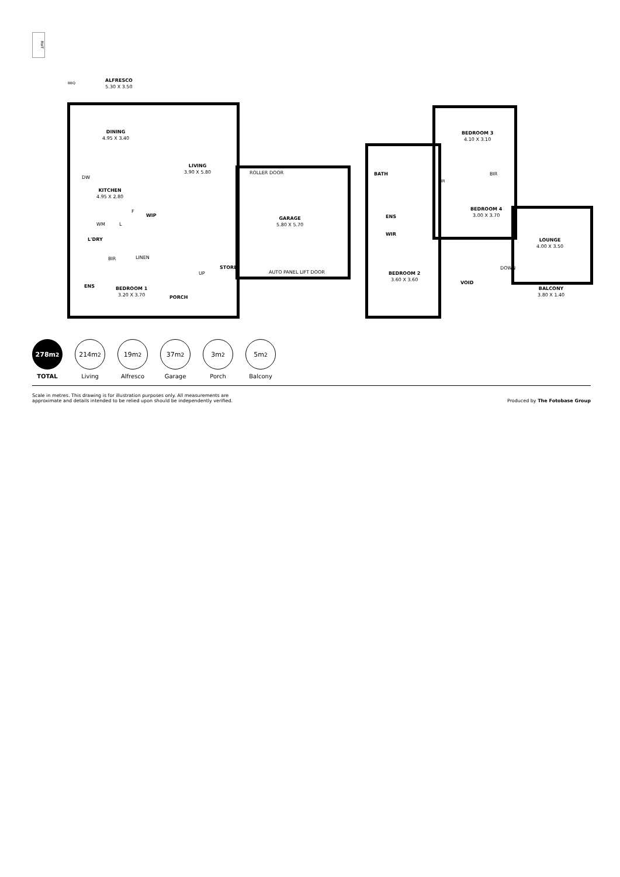RWT
ALFRESCO
5.30 X 3.50
BBQ
DINING
4.95 X 3.40
LIVING
3.90 X 5.80
DW
KITCHEN
4.95 X 2.80
WIP
F
WM L
L'DRY
BIR LINEN
ENS
BEDROOM 1
3.20 X 3.70
PORCH
UP
STORE
ROLLER DOOR
GARAGE
5.80 X 5.70
AUTO PANEL LIFT DOOR
BIR
BEDROOM 3
4.10 X 3.10
BATH
ENS
WIR
BIR
BEDROOM 4
3.00 X 3.70
LOUNGE
4.00 X 3.50
BEDROOM 2
3.60 X 3.60
VOID
DOWN
BALCONY
3.80 X 1.40
278m<sup>2</sup>
TOTAL
214m<sup>2</sup>
Living
19m<sup>2</sup>
Alfresco
37m<sup>2</sup>
Garage
3m<sup>2</sup>
Porch
5m<sup>2</sup>
Balcony
Scale in metres. This drawing is for illustration purposes only. All measurements are
approximate and details intended to be relied upon should be independently verified.
Produced by The Fotobase Group